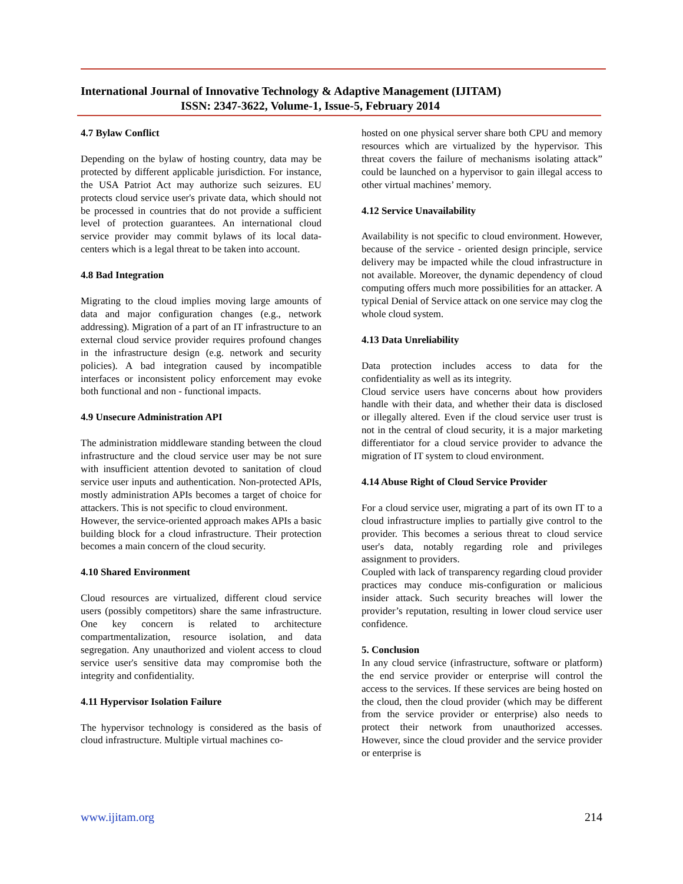International Journal of Innovative Technology & Adaptive Management (IJITAM)
ISSN: 2347-3622, Volume-1, Issue-5, February 2014
4.7 Bylaw Conflict
Depending on the bylaw of hosting country, data may be protected by different applicable jurisdiction. For instance, the USA Patriot Act may authorize such seizures. EU protects cloud service user's private data, which should not be processed in countries that do not provide a sufficient level of protection guarantees. An international cloud service provider may commit bylaws of its local data-centers which is a legal threat to be taken into account.
4.8 Bad Integration
Migrating to the cloud implies moving large amounts of data and major configuration changes (e.g., network addressing). Migration of a part of an IT infrastructure to an external cloud service provider requires profound changes in the infrastructure design (e.g. network and security policies). A bad integration caused by incompatible interfaces or inconsistent policy enforcement may evoke both functional and non - functional impacts.
4.9 Unsecure Administration API
The administration middleware standing between the cloud infrastructure and the cloud service user may be not sure with insufficient attention devoted to sanitation of cloud service user inputs and authentication. Non-protected APIs, mostly administration APIs becomes a target of choice for attackers. This is not specific to cloud environment.
However, the service-oriented approach makes APIs a basic building block for a cloud infrastructure. Their protection becomes a main concern of the cloud security.
4.10 Shared Environment
Cloud resources are virtualized, different cloud service users (possibly competitors) share the same infrastructure. One key concern is related to architecture compartmentalization, resource isolation, and data segregation. Any unauthorized and violent access to cloud service user's sensitive data may compromise both the integrity and confidentiality.
4.11 Hypervisor Isolation Failure
The hypervisor technology is considered as the basis of cloud infrastructure. Multiple virtual machines co-
hosted on one physical server share both CPU and memory resources which are virtualized by the hypervisor. This threat covers the failure of mechanisms isolating attack” could be launched on a hypervisor to gain illegal access to other virtual machines’ memory.
4.12 Service Unavailability
Availability is not specific to cloud environment. However, because of the service - oriented design principle, service delivery may be impacted while the cloud infrastructure in not available. Moreover, the dynamic dependency of cloud computing offers much more possibilities for an attacker. A typical Denial of Service attack on one service may clog the whole cloud system.
4.13 Data Unreliability
Data protection includes access to data for the confidentiality as well as its integrity.
Cloud service users have concerns about how providers handle with their data, and whether their data is disclosed or illegally altered. Even if the cloud service user trust is not in the central of cloud security, it is a major marketing differentiator for a cloud service provider to advance the migration of IT system to cloud environment.
4.14 Abuse Right of Cloud Service Provider
For a cloud service user, migrating a part of its own IT to a cloud infrastructure implies to partially give control to the provider. This becomes a serious threat to cloud service user's data, notably regarding role and privileges assignment to providers.
Coupled with lack of transparency regarding cloud provider practices may conduce mis-configuration or malicious insider attack. Such security breaches will lower the provider’s reputation, resulting in lower cloud service user confidence.
5. Conclusion
In any cloud service (infrastructure, software or platform) the end service provider or enterprise will control the access to the services. If these services are being hosted on the cloud, then the cloud provider (which may be different from the service provider or enterprise) also needs to protect their network from unauthorized accesses. However, since the cloud provider and the service provider or enterprise is
www.ijitam.org 214